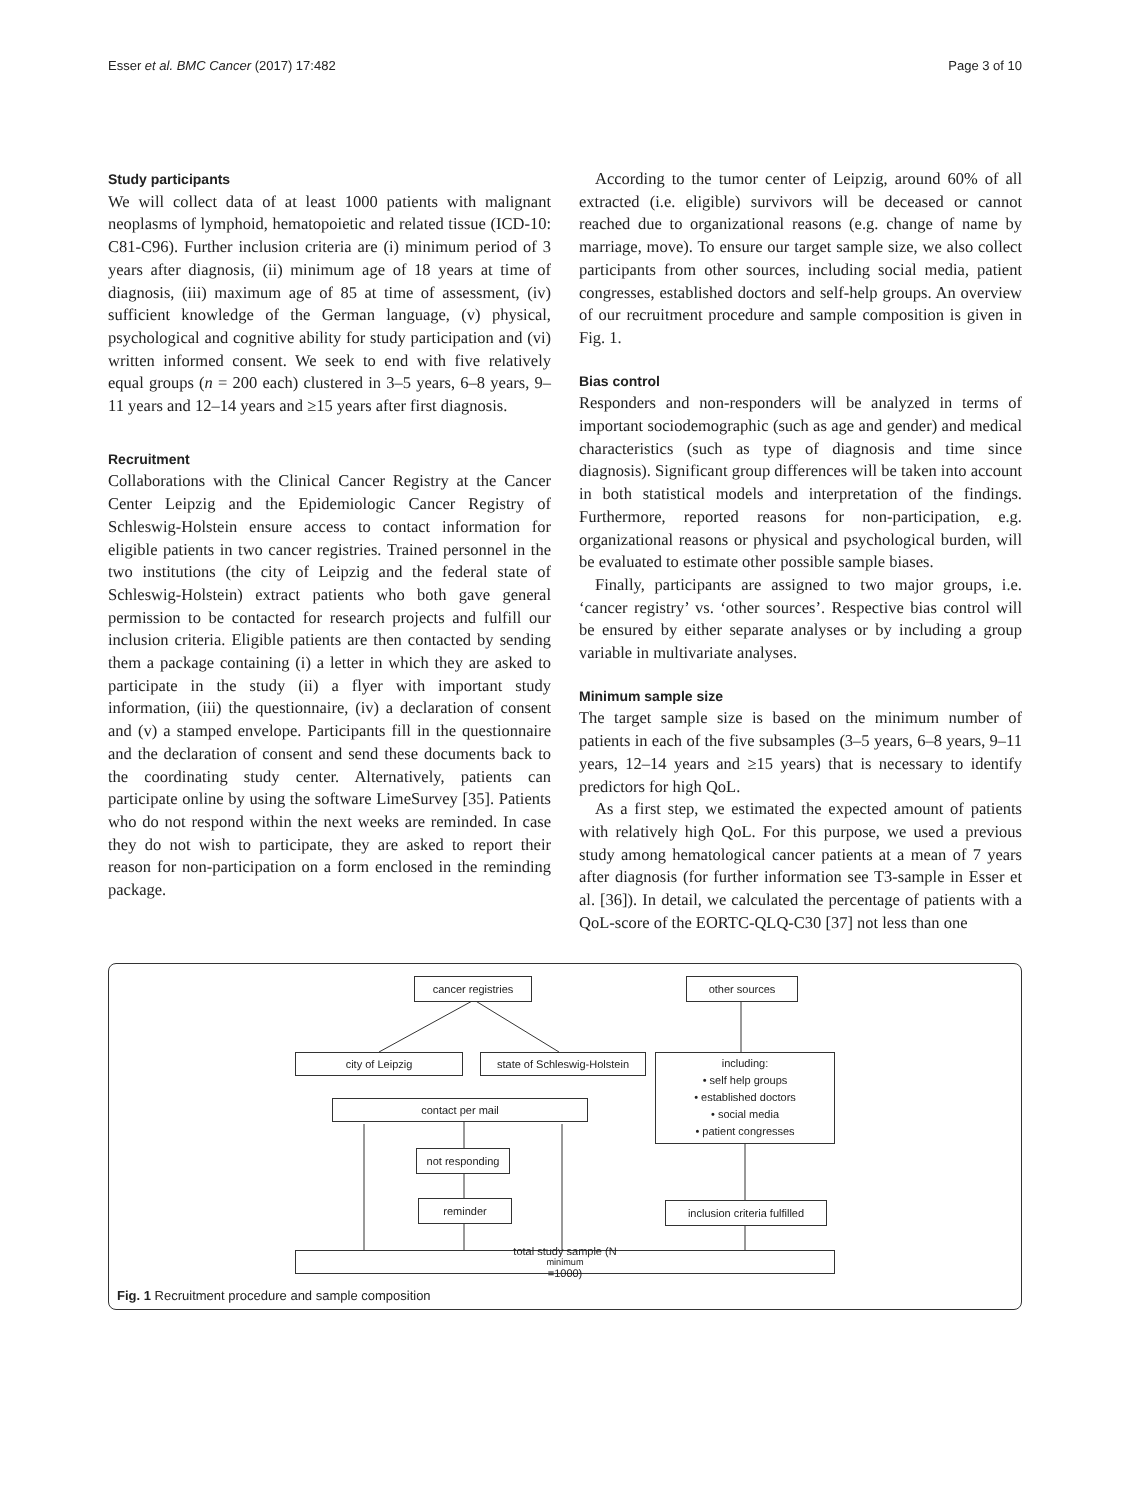Esser et al. BMC Cancer (2017) 17:482 Page 3 of 10
Study participants
We will collect data of at least 1000 patients with malignant neoplasms of lymphoid, hematopoietic and related tissue (ICD-10: C81-C96). Further inclusion criteria are (i) minimum period of 3 years after diagnosis, (ii) minimum age of 18 years at time of diagnosis, (iii) maximum age of 85 at time of assessment, (iv) sufficient knowledge of the German language, (v) physical, psychological and cognitive ability for study participation and (vi) written informed consent. We seek to end with five relatively equal groups (n = 200 each) clustered in 3–5 years, 6–8 years, 9–11 years and 12–14 years and ≥15 years after first diagnosis.
Recruitment
Collaborations with the Clinical Cancer Registry at the Cancer Center Leipzig and the Epidemiologic Cancer Registry of Schleswig-Holstein ensure access to contact information for eligible patients in two cancer registries. Trained personnel in the two institutions (the city of Leipzig and the federal state of Schleswig-Holstein) extract patients who both gave general permission to be contacted for research projects and fulfill our inclusion criteria. Eligible patients are then contacted by sending them a package containing (i) a letter in which they are asked to participate in the study (ii) a flyer with important study information, (iii) the questionnaire, (iv) a declaration of consent and (v) a stamped envelope. Participants fill in the questionnaire and the declaration of consent and send these documents back to the coordinating study center. Alternatively, patients can participate online by using the software LimeSurvey [35]. Patients who do not respond within the next weeks are reminded. In case they do not wish to participate, they are asked to report their reason for non-participation on a form enclosed in the reminding package.
According to the tumor center of Leipzig, around 60% of all extracted (i.e. eligible) survivors will be deceased or cannot reached due to organizational reasons (e.g. change of name by marriage, move). To ensure our target sample size, we also collect participants from other sources, including social media, patient congresses, established doctors and self-help groups. An overview of our recruitment procedure and sample composition is given in Fig. 1.
Bias control
Responders and non-responders will be analyzed in terms of important sociodemographic (such as age and gender) and medical characteristics (such as type of diagnosis and time since diagnosis). Significant group differences will be taken into account in both statistical models and interpretation of the findings. Furthermore, reported reasons for non-participation, e.g. organizational reasons or physical and psychological burden, will be evaluated to estimate other possible sample biases.
Finally, participants are assigned to two major groups, i.e. ‘cancer registry’ vs. ‘other sources’. Respective bias control will be ensured by either separate analyses or by including a group variable in multivariate analyses.
Minimum sample size
The target sample size is based on the minimum number of patients in each of the five subsamples (3–5 years, 6–8 years, 9–11 years, 12–14 years and ≥15 years) that is necessary to identify predictors for high QoL.
As a first step, we estimated the expected amount of patients with relatively high QoL. For this purpose, we used a previous study among hematological cancer patients at a mean of 7 years after diagnosis (for further information see T3-sample in Esser et al. [36]). In detail, we calculated the percentage of patients with a QoL-score of the EORTC-QLQ-C30 [37] not less than one
cancer registries other sources
city of Leipzig
state of Schleswig-Holstein
including:
• self help groups
• established doctors
• social media
• patient congresses
contact per mail
not responding
reminder
inclusion criteria fulfilled
total study sample (N<sub>minimum</sub>=1000)
Fig. 1 Recruitment procedure and sample composition